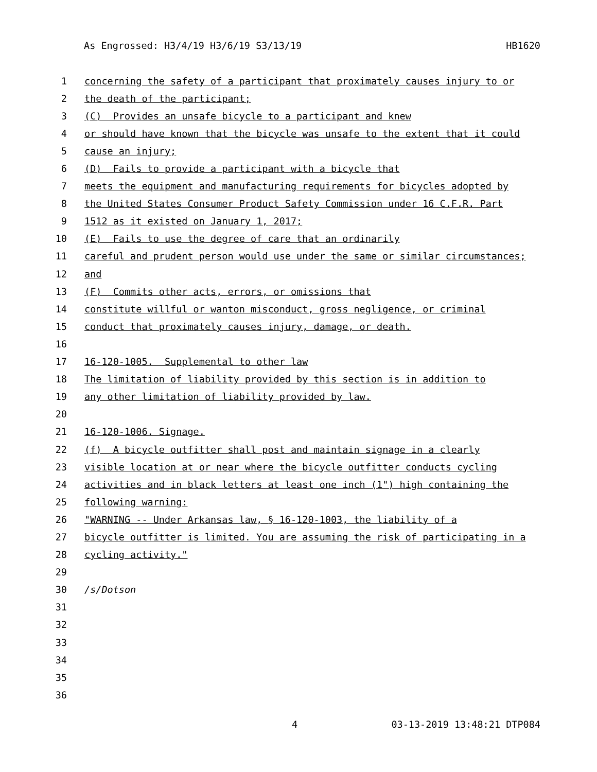As Engrossed: H3/4/19 H3/6/19 S3/13/19 HB1620
1 concerning the safety of a participant that proximately causes injury to or
2 the death of the participant;
3 (C) Provides an unsafe bicycle to a participant and knew
4 or should have known that the bicycle was unsafe to the extent that it could
5 cause an injury;
6 (D) Fails to provide a participant with a bicycle that
7 meets the equipment and manufacturing requirements for bicycles adopted by
8 the United States Consumer Product Safety Commission under 16 C.F.R. Part
9 1512 as it existed on January 1, 2017;
10 (E) Fails to use the degree of care that an ordinarily
11 careful and prudent person would use under the same or similar circumstances;
12 and
13 (F) Commits other acts, errors, or omissions that
14 constitute willful or wanton misconduct, gross negligence, or criminal
15 conduct that proximately causes injury, damage, or death.
16
17 16-120-1005. Supplemental to other law
18 The limitation of liability provided by this section is in addition to
19 any other limitation of liability provided by law.
20
21 16-120-1006. Signage.
22 (f) A bicycle outfitter shall post and maintain signage in a clearly
23 visible location at or near where the bicycle outfitter conducts cycling
24 activities and in black letters at least one inch (1") high containing the
25 following warning:
26 "WARNING -- Under Arkansas law, § 16-120-1003, the liability of a
27 bicycle outfitter is limited. You are assuming the risk of participating in a
28 cycling activity."
29
30 /s/Dotson
31
32
33
34
35
36
4 03-13-2019 13:48:21 DTP084